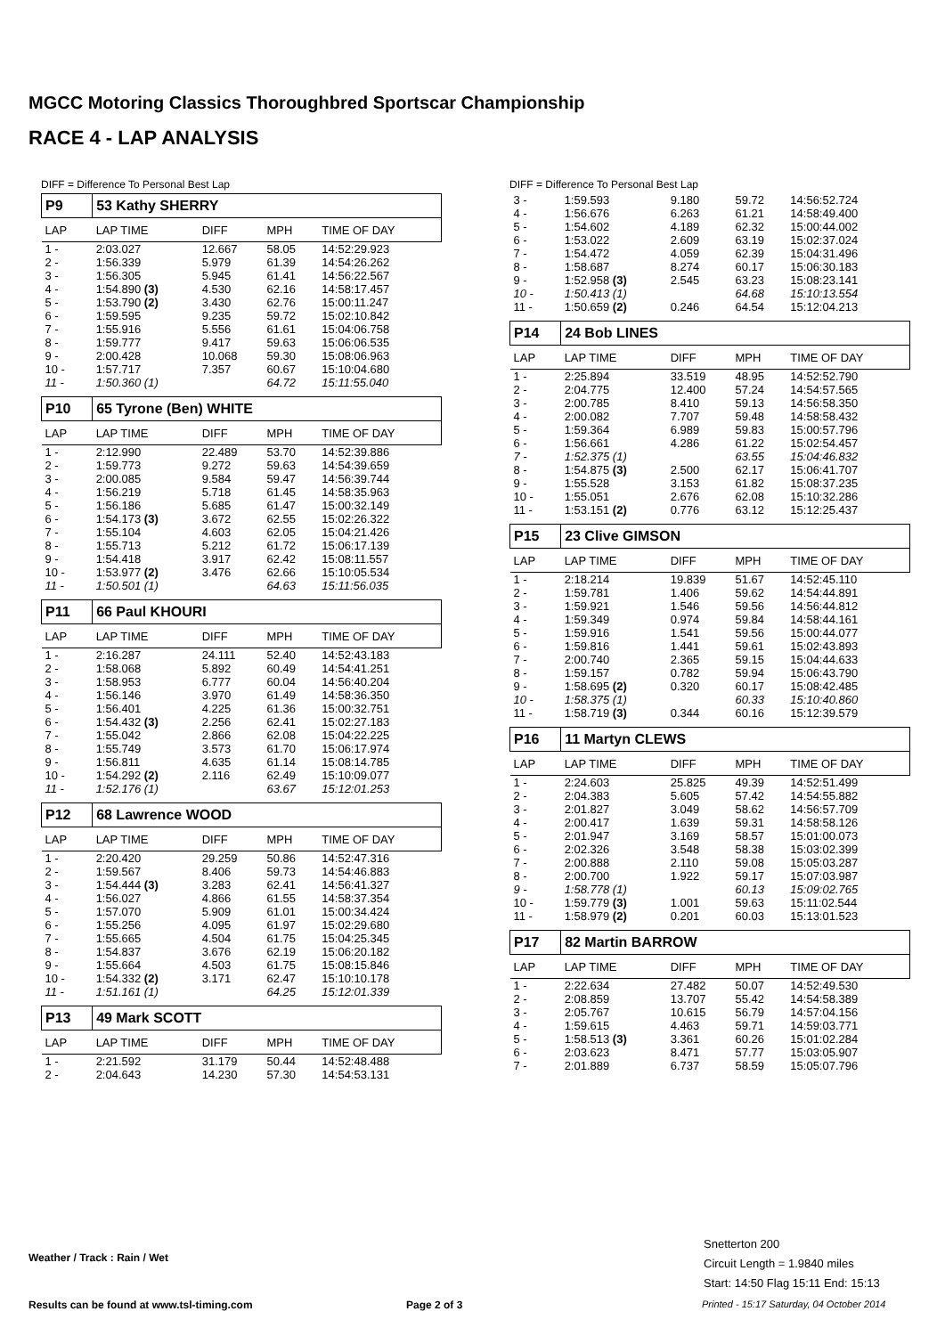MGCC Motoring Classics Thoroughbred Sportscar Championship
RACE 4 - LAP ANALYSIS
DIFF = Difference To Personal Best Lap
| P9 | 53 Kathy SHERRY | | | |
| LAP | LAP TIME | DIFF | MPH | TIME OF DAY |
| 1 - | 2:03.027 | 12.667 | 58.05 | 14:52:29.923 |
| 2 - | 1:56.339 | 5.979 | 61.39 | 14:54:26.262 |
| 3 - | 1:56.305 | 5.945 | 61.41 | 14:56:22.567 |
| 4 - | 1:54.890 (3) | 4.530 | 62.16 | 14:58:17.457 |
| 5 - | 1:53.790 (2) | 3.430 | 62.76 | 15:00:11.247 |
| 6 - | 1:59.595 | 9.235 | 59.72 | 15:02:10.842 |
| 7 - | 1:55.916 | 5.556 | 61.61 | 15:04:06.758 |
| 8 - | 1:59.777 | 9.417 | 59.63 | 15:06:06.535 |
| 9 - | 2:00.428 | 10.068 | 59.30 | 15:08:06.963 |
| 10 - | 1:57.717 | 7.357 | 60.67 | 15:10:04.680 |
| 11 - | 1:50.360 (1) | | 64.72 | 15:11:55.040 |
| P10 | 65 Tyrone (Ben) WHITE | | | |
| LAP | LAP TIME | DIFF | MPH | TIME OF DAY |
| 1 - | 2:12.990 | 22.489 | 53.70 | 14:52:39.886 |
| 2 - | 1:59.773 | 9.272 | 59.63 | 14:54:39.659 |
| 3 - | 2:00.085 | 9.584 | 59.47 | 14:56:39.744 |
| 4 - | 1:56.219 | 5.718 | 61.45 | 14:58:35.963 |
| 5 - | 1:56.186 | 5.685 | 61.47 | 15:00:32.149 |
| 6 - | 1:54.173 (3) | 3.672 | 62.55 | 15:02:26.322 |
| 7 - | 1:55.104 | 4.603 | 62.05 | 15:04:21.426 |
| 8 - | 1:55.713 | 5.212 | 61.72 | 15:06:17.139 |
| 9 - | 1:54.418 | 3.917 | 62.42 | 15:08:11.557 |
| 10 - | 1:53.977 (2) | 3.476 | 62.66 | 15:10:05.534 |
| 11 - | 1:50.501 (1) | | 64.63 | 15:11:56.035 |
| P11 | 66 Paul KHOURI | | | |
| LAP | LAP TIME | DIFF | MPH | TIME OF DAY |
| 1 - | 2:16.287 | 24.111 | 52.40 | 14:52:43.183 |
| 2 - | 1:58.068 | 5.892 | 60.49 | 14:54:41.251 |
| 3 - | 1:58.953 | 6.777 | 60.04 | 14:56:40.204 |
| 4 - | 1:56.146 | 3.970 | 61.49 | 14:58:36.350 |
| 5 - | 1:56.401 | 4.225 | 61.36 | 15:00:32.751 |
| 6 - | 1:54.432 (3) | 2.256 | 62.41 | 15:02:27.183 |
| 7 - | 1:55.042 | 2.866 | 62.08 | 15:04:22.225 |
| 8 - | 1:55.749 | 3.573 | 61.70 | 15:06:17.974 |
| 9 - | 1:56.811 | 4.635 | 61.14 | 15:08:14.785 |
| 10 - | 1:54.292 (2) | 2.116 | 62.49 | 15:10:09.077 |
| 11 - | 1:52.176 (1) | | 63.67 | 15:12:01.253 |
| P12 | 68 Lawrence WOOD | | | |
| LAP | LAP TIME | DIFF | MPH | TIME OF DAY |
| 1 - | 2:20.420 | 29.259 | 50.86 | 14:52:47.316 |
| 2 - | 1:59.567 | 8.406 | 59.73 | 14:54:46.883 |
| 3 - | 1:54.444 (3) | 3.283 | 62.41 | 14:56:41.327 |
| 4 - | 1:56.027 | 4.866 | 61.55 | 14:58:37.354 |
| 5 - | 1:57.070 | 5.909 | 61.01 | 15:00:34.424 |
| 6 - | 1:55.256 | 4.095 | 61.97 | 15:02:29.680 |
| 7 - | 1:55.665 | 4.504 | 61.75 | 15:04:25.345 |
| 8 - | 1:54.837 | 3.676 | 62.19 | 15:06:20.182 |
| 9 - | 1:55.664 | 4.503 | 61.75 | 15:08:15.846 |
| 10 - | 1:54.332 (2) | 3.171 | 62.47 | 15:10:10.178 |
| 11 - | 1:51.161 (1) | | 64.25 | 15:12:01.339 |
| P13 | 49 Mark SCOTT | | | |
| LAP | LAP TIME | DIFF | MPH | TIME OF DAY |
| 1 - | 2:21.592 | 31.179 | 50.44 | 14:52:48.488 |
| 2 - | 2:04.643 | 14.230 | 57.30 | 14:54:53.131 |
DIFF = Difference To Personal Best Lap
| 3 - | 1:59.593 | 9.180 | 59.72 | 14:56:52.724 |
| 4 - | 1:56.676 | 6.263 | 61.21 | 14:58:49.400 |
| 5 - | 1:54.602 | 4.189 | 62.32 | 15:00:44.002 |
| 6 - | 1:53.022 | 2.609 | 63.19 | 15:02:37.024 |
| 7 - | 1:54.472 | 4.059 | 62.39 | 15:04:31.496 |
| 8 - | 1:58.687 | 8.274 | 60.17 | 15:06:30.183 |
| 9 - | 1:52.958 (3) | 2.545 | 63.23 | 15:08:23.141 |
| 10 - | 1:50.413 (1) | | 64.68 | 15:10:13.554 |
| 11 - | 1:50.659 (2) | 0.246 | 64.54 | 15:12:04.213 |
| P14 | 24 Bob LINES | | | |
| LAP | LAP TIME | DIFF | MPH | TIME OF DAY |
| 1 - | 2:25.894 | 33.519 | 48.95 | 14:52:52.790 |
| 2 - | 2:04.775 | 12.400 | 57.24 | 14:54:57.565 |
| 3 - | 2:00.785 | 8.410 | 59.13 | 14:56:58.350 |
| 4 - | 2:00.082 | 7.707 | 59.48 | 14:58:58.432 |
| 5 - | 1:59.364 | 6.989 | 59.83 | 15:00:57.796 |
| 6 - | 1:56.661 | 4.286 | 61.22 | 15:02:54.457 |
| 7 - | 1:52.375 (1) | | 63.55 | 15:04:46.832 |
| 8 - | 1:54.875 (3) | 2.500 | 62.17 | 15:06:41.707 |
| 9 - | 1:55.528 | 3.153 | 61.82 | 15:08:37.235 |
| 10 - | 1:55.051 | 2.676 | 62.08 | 15:10:32.286 |
| 11 - | 1:53.151 (2) | 0.776 | 63.12 | 15:12:25.437 |
| P15 | 23 Clive GIMSON | | | |
| LAP | LAP TIME | DIFF | MPH | TIME OF DAY |
| 1 - | 2:18.214 | 19.839 | 51.67 | 14:52:45.110 |
| 2 - | 1:59.781 | 1.406 | 59.62 | 14:54:44.891 |
| 3 - | 1:59.921 | 1.546 | 59.56 | 14:56:44.812 |
| 4 - | 1:59.349 | 0.974 | 59.84 | 14:58:44.161 |
| 5 - | 1:59.916 | 1.541 | 59.56 | 15:00:44.077 |
| 6 - | 1:59.816 | 1.441 | 59.61 | 15:02:43.893 |
| 7 - | 2:00.740 | 2.365 | 59.15 | 15:04:44.633 |
| 8 - | 1:59.157 | 0.782 | 59.94 | 15:06:43.790 |
| 9 - | 1:58.695 (2) | 0.320 | 60.17 | 15:08:42.485 |
| 10 - | 1:58.375 (1) | | 60.33 | 15:10:40.860 |
| 11 - | 1:58.719 (3) | 0.344 | 60.16 | 15:12:39.579 |
| P16 | 11 Martyn CLEWS | | | |
| LAP | LAP TIME | DIFF | MPH | TIME OF DAY |
| 1 - | 2:24.603 | 25.825 | 49.39 | 14:52:51.499 |
| 2 - | 2:04.383 | 5.605 | 57.42 | 14:54:55.882 |
| 3 - | 2:01.827 | 3.049 | 58.62 | 14:56:57.709 |
| 4 - | 2:00.417 | 1.639 | 59.31 | 14:58:58.126 |
| 5 - | 2:01.947 | 3.169 | 58.57 | 15:01:00.073 |
| 6 - | 2:02.326 | 3.548 | 58.38 | 15:03:02.399 |
| 7 - | 2:00.888 | 2.110 | 59.08 | 15:05:03.287 |
| 8 - | 2:00.700 | 1.922 | 59.17 | 15:07:03.987 |
| 9 - | 1:58.778 (1) | | 60.13 | 15:09:02.765 |
| 10 - | 1:59.779 (3) | 1.001 | 59.63 | 15:11:02.544 |
| 11 - | 1:58.979 (2) | 0.201 | 60.03 | 15:13:01.523 |
| P17 | 82 Martin BARROW | | | |
| LAP | LAP TIME | DIFF | MPH | TIME OF DAY |
| 1 - | 2:22.634 | 27.482 | 50.07 | 14:52:49.530 |
| 2 - | 2:08.859 | 13.707 | 55.42 | 14:54:58.389 |
| 3 - | 2:05.767 | 10.615 | 56.79 | 14:57:04.156 |
| 4 - | 1:59.615 | 4.463 | 59.71 | 14:59:03.771 |
| 5 - | 1:58.513 (3) | 3.361 | 60.26 | 15:01:02.284 |
| 6 - | 2:03.623 | 8.471 | 57.77 | 15:03:05.907 |
| 7 - | 2:01.889 | 6.737 | 58.59 | 15:05:07.796 |
Snetterton 200
Circuit Length = 1.9840 miles
Start: 14:50 Flag 15:11 End: 15:13
Weather / Track : Rain / Wet
Results can be found at www.tsl-timing.com
Page 2 of 3
Printed - 15:17 Saturday, 04 October 2014